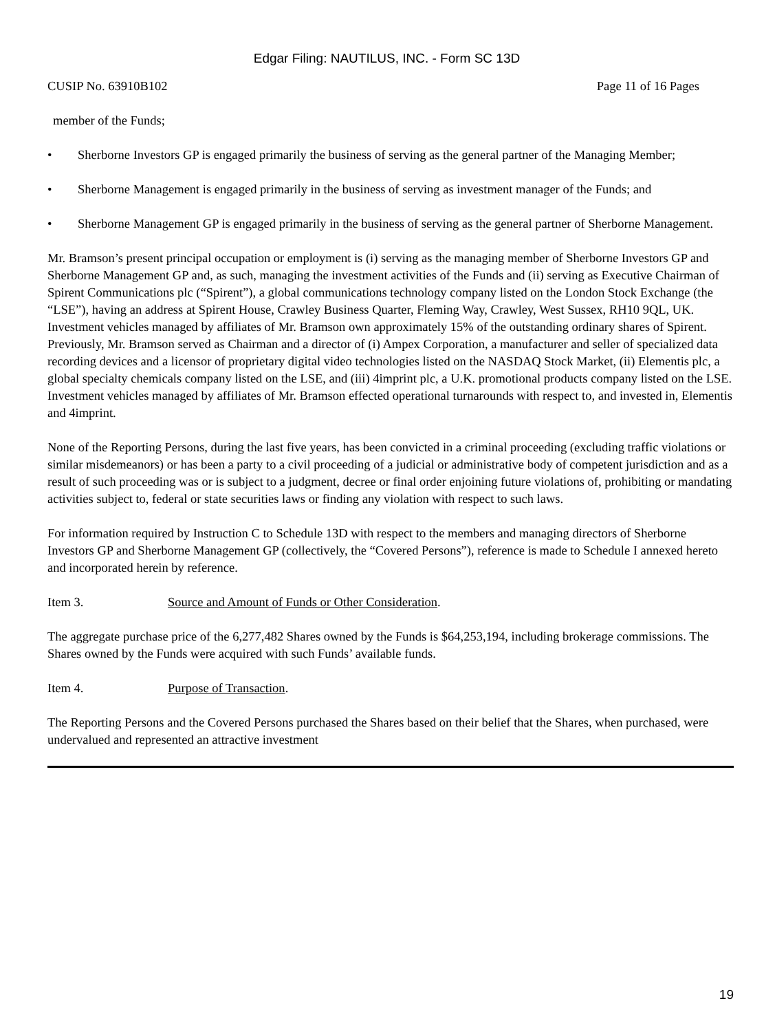Edgar Filing: NAUTILUS, INC. - Form SC 13D
CUSIP No. 63910B102 Page 11 of 16 Pages
member of the Funds;
• Sherborne Investors GP is engaged primarily the business of serving as the general partner of the Managing Member;
• Sherborne Management is engaged primarily in the business of serving as investment manager of the Funds; and
• Sherborne Management GP is engaged primarily in the business of serving as the general partner of Sherborne Management.
Mr. Bramson’s present principal occupation or employment is (i) serving as the managing member of Sherborne Investors GP and Sherborne Management GP and, as such, managing the investment activities of the Funds and (ii) serving as Executive Chairman of Spirent Communications plc (“Spirent”), a global communications technology company listed on the London Stock Exchange (the “LSE”), having an address at Spirent House, Crawley Business Quarter, Fleming Way, Crawley, West Sussex, RH10 9QL, UK. Investment vehicles managed by affiliates of Mr. Bramson own approximately 15% of the outstanding ordinary shares of Spirent. Previously, Mr. Bramson served as Chairman and a director of (i) Ampex Corporation, a manufacturer and seller of specialized data recording devices and a licensor of proprietary digital video technologies listed on the NASDAQ Stock Market, (ii) Elementis plc, a global specialty chemicals company listed on the LSE, and (iii) 4imprint plc, a U.K. promotional products company listed on the LSE. Investment vehicles managed by affiliates of Mr. Bramson effected operational turnarounds with respect to, and invested in, Elementis and 4imprint.
None of the Reporting Persons, during the last five years, has been convicted in a criminal proceeding (excluding traffic violations or similar misdemeanors) or has been a party to a civil proceeding of a judicial or administrative body of competent jurisdiction and as a result of such proceeding was or is subject to a judgment, decree or final order enjoining future violations of, prohibiting or mandating activities subject to, federal or state securities laws or finding any violation with respect to such laws.
For information required by Instruction C to Schedule 13D with respect to the members and managing directors of Sherborne Investors GP and Sherborne Management GP (collectively, the “Covered Persons”), reference is made to Schedule I annexed hereto and incorporated herein by reference.
Item 3. Source and Amount of Funds or Other Consideration.
The aggregate purchase price of the 6,277,482 Shares owned by the Funds is $64,253,194, including brokerage commissions. The Shares owned by the Funds were acquired with such Funds’ available funds.
Item 4. Purpose of Transaction.
The Reporting Persons and the Covered Persons purchased the Shares based on their belief that the Shares, when purchased, were undervalued and represented an attractive investment
19